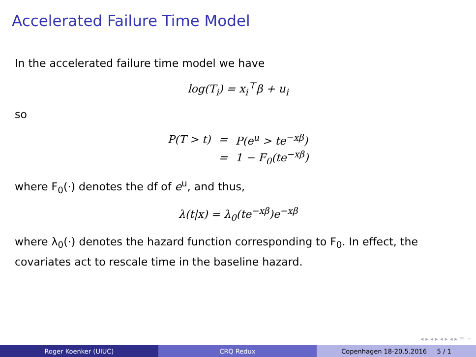Accelerated Failure Time Model
In the accelerated failure time model we have
log(T<sub>i</sub>) = x<sub>i</sub><sup>⊤</sup>β + u<sub>i</sub>
so
| P(T > t) | = | P(e<sup>u</sup> > te<sup>−xβ</sup>) |
| | = | 1 − F<sub>0</sub>(te<sup>−xβ</sup>) |
where F<sub>0</sub>(·) denotes the df of e<sup>u</sup>, and thus,
λ(t|x) = λ<sub>0</sub>(te<sup>−xβ</sup>)e<sup>−xβ</sup>
where λ<sub>0</sub>(·) denotes the hazard function corresponding to F<sub>0</sub>. In effect, the covariates act to rescale time in the baseline hazard.
◂ ▸ ◂ ▸ ◂ ▸ ◂ ▸ ≡ ∽
Roger Koenker (UIUC) CRQ Redux Copenhagen 18-20.5.2016 5 / 1